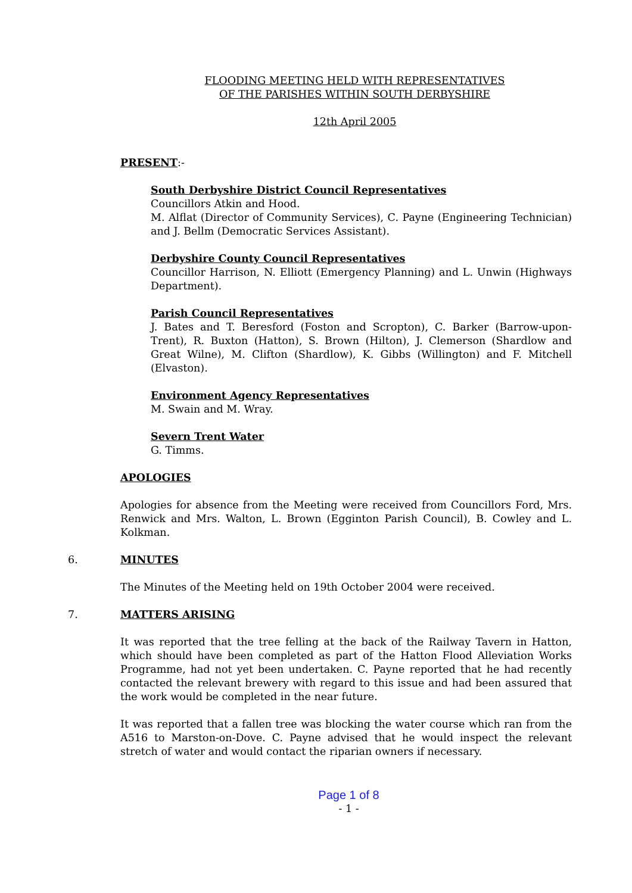FLOODING MEETING HELD WITH REPRESENTATIVES
OF THE PARISHES WITHIN SOUTH DERBYSHIRE
12th April 2005
PRESENT:-
South Derbyshire District Council Representatives
Councillors Atkin and Hood.
M. Alflat (Director of Community Services), C. Payne (Engineering Technician) and J. Bellm (Democratic Services Assistant).
Derbyshire County Council Representatives
Councillor Harrison, N. Elliott (Emergency Planning) and L. Unwin (Highways Department).
Parish Council Representatives
J. Bates and T. Beresford (Foston and Scropton), C. Barker (Barrow-upon-Trent), R. Buxton (Hatton), S. Brown (Hilton), J. Clemerson (Shardlow and Great Wilne), M. Clifton (Shardlow), K. Gibbs (Willington) and F. Mitchell (Elvaston).
Environment Agency Representatives
M. Swain and M. Wray.
Severn Trent Water
G. Timms.
APOLOGIES
Apologies for absence from the Meeting were received from Councillors Ford, Mrs. Renwick and Mrs. Walton, L. Brown (Egginton Parish Council), B. Cowley and L. Kolkman.
6. MINUTES
The Minutes of the Meeting held on 19th October 2004 were received.
7. MATTERS ARISING
It was reported that the tree felling at the back of the Railway Tavern in Hatton, which should have been completed as part of the Hatton Flood Alleviation Works Programme, had not yet been undertaken. C. Payne reported that he had recently contacted the relevant brewery with regard to this issue and had been assured that the work would be completed in the near future.
It was reported that a fallen tree was blocking the water course which ran from the A516 to Marston-on-Dove. C. Payne advised that he would inspect the relevant stretch of water and would contact the riparian owners if necessary.
Page 1 of 8
- 1 -